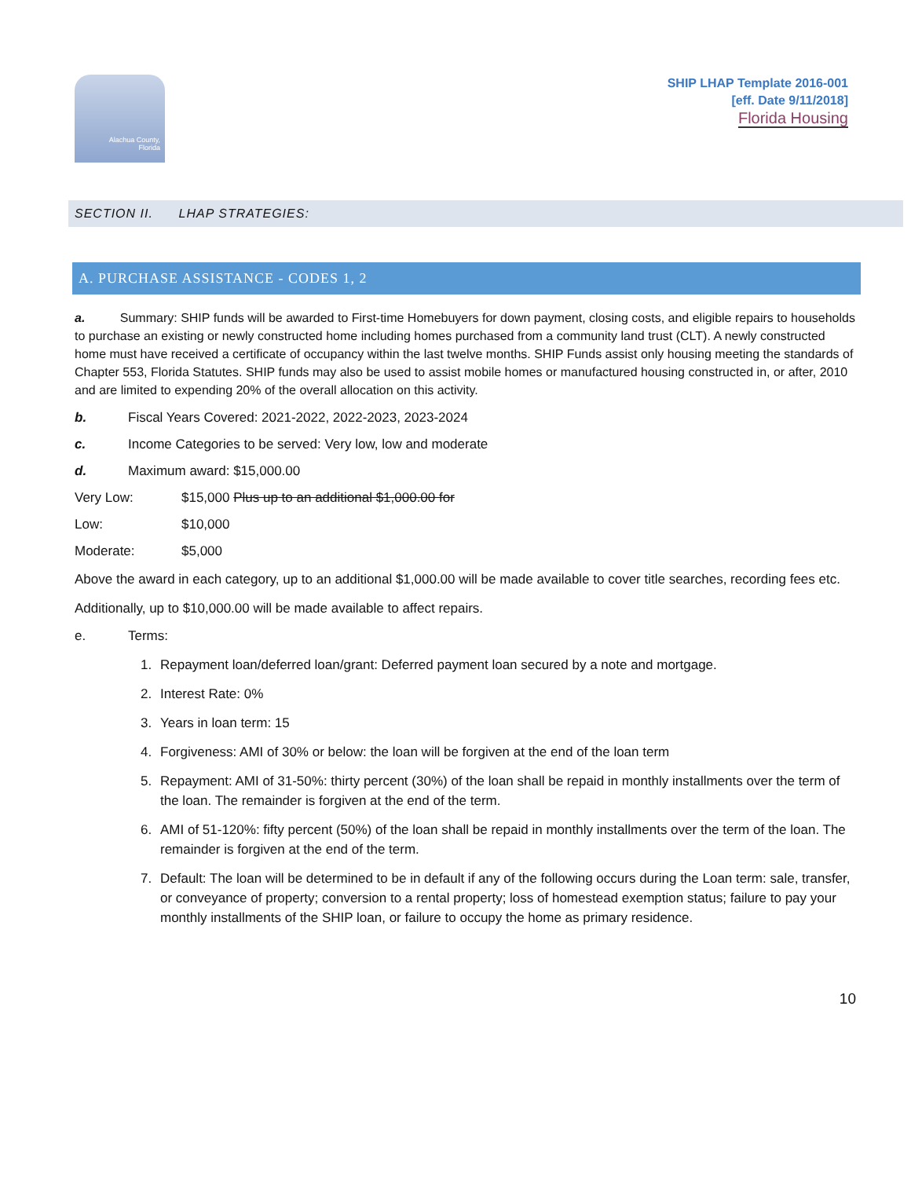Alachua County,
Florida
SHIP LHAP Template 2016-001
[eff. Date 9/11/2018]
Florida Housing
SECTION II. LHAP STRATEGIES:
A. PURCHASE ASSISTANCE - CODES 1, 2
a. Summary: SHIP funds will be awarded to First-time Homebuyers for down payment, closing costs, and eligible repairs to households to purchase an existing or newly constructed home including homes purchased from a community land trust (CLT). A newly constructed home must have received a certificate of occupancy within the last twelve months. SHIP Funds assist only housing meeting the standards of Chapter 553, Florida Statutes. SHIP funds may also be used to assist mobile homes or manufactured housing constructed in, or after, 2010 and are limited to expending 20% of the overall allocation on this activity.
b. Fiscal Years Covered: 2021-2022, 2022-2023, 2023-2024
c. Income Categories to be served: Very low, low and moderate
d. Maximum award: $15,000.00
Very Low: $15,000 Plus up to an additional $1,000.00 for
Low: $10,000
Moderate: $5,000
Above the award in each category, up to an additional $1,000.00 will be made available to cover title searches, recording fees etc.
Additionally, up to $10,000.00 will be made available to affect repairs.
e. Terms:
1. Repayment loan/deferred loan/grant: Deferred payment loan secured by a note and mortgage.
2. Interest Rate: 0%
3. Years in loan term: 15
4. Forgiveness: AMI of 30% or below: the loan will be forgiven at the end of the loan term
5. Repayment: AMI of 31-50%: thirty percent (30%) of the loan shall be repaid in monthly installments over the term of the loan. The remainder is forgiven at the end of the term.
6. AMI of 51-120%: fifty percent (50%) of the loan shall be repaid in monthly installments over the term of the loan. The remainder is forgiven at the end of the term.
7. Default: The loan will be determined to be in default if any of the following occurs during the Loan term: sale, transfer, or conveyance of property; conversion to a rental property; loss of homestead exemption status; failure to pay your monthly installments of the SHIP loan, or failure to occupy the home as primary residence.
10